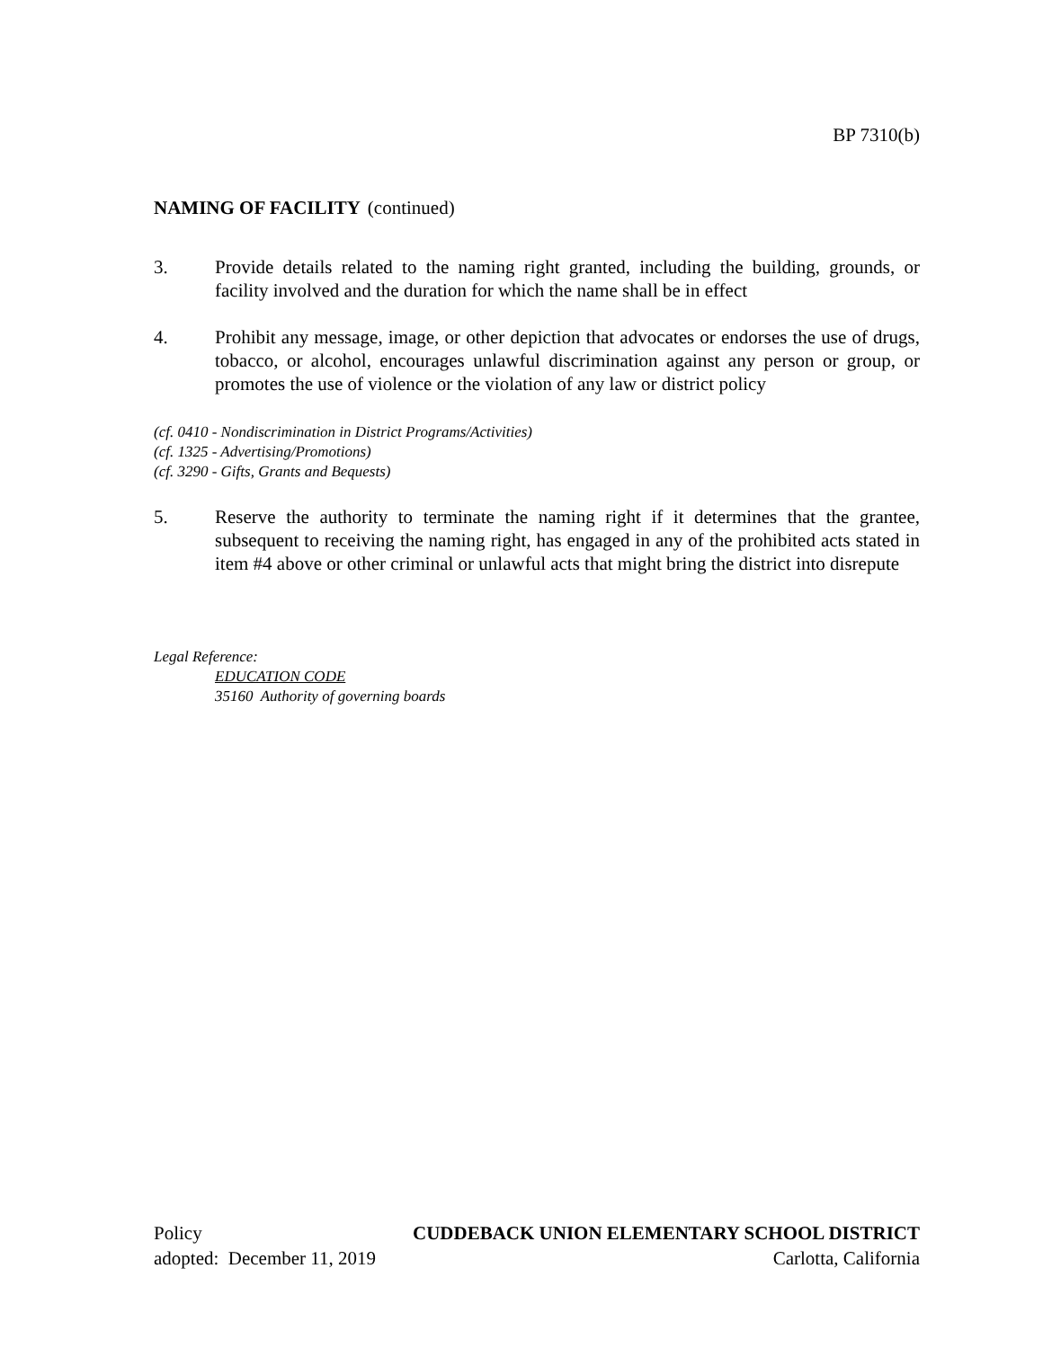BP 7310(b)
NAMING OF FACILITY (continued)
3. Provide details related to the naming right granted, including the building, grounds, or facility involved and the duration for which the name shall be in effect
4. Prohibit any message, image, or other depiction that advocates or endorses the use of drugs, tobacco, or alcohol, encourages unlawful discrimination against any person or group, or promotes the use of violence or the violation of any law or district policy
(cf. 0410 - Nondiscrimination in District Programs/Activities)
(cf. 1325 - Advertising/Promotions)
(cf. 3290 - Gifts, Grants and Bequests)
5. Reserve the authority to terminate the naming right if it determines that the grantee, subsequent to receiving the naming right, has engaged in any of the prohibited acts stated in item #4 above or other criminal or unlawful acts that might bring the district into disrepute
Legal Reference:
EDUCATION CODE
35160 Authority of governing boards
Policy CUDDEBACK UNION ELEMENTARY SCHOOL DISTRICT
adopted: December 11, 2019 Carlotta, California